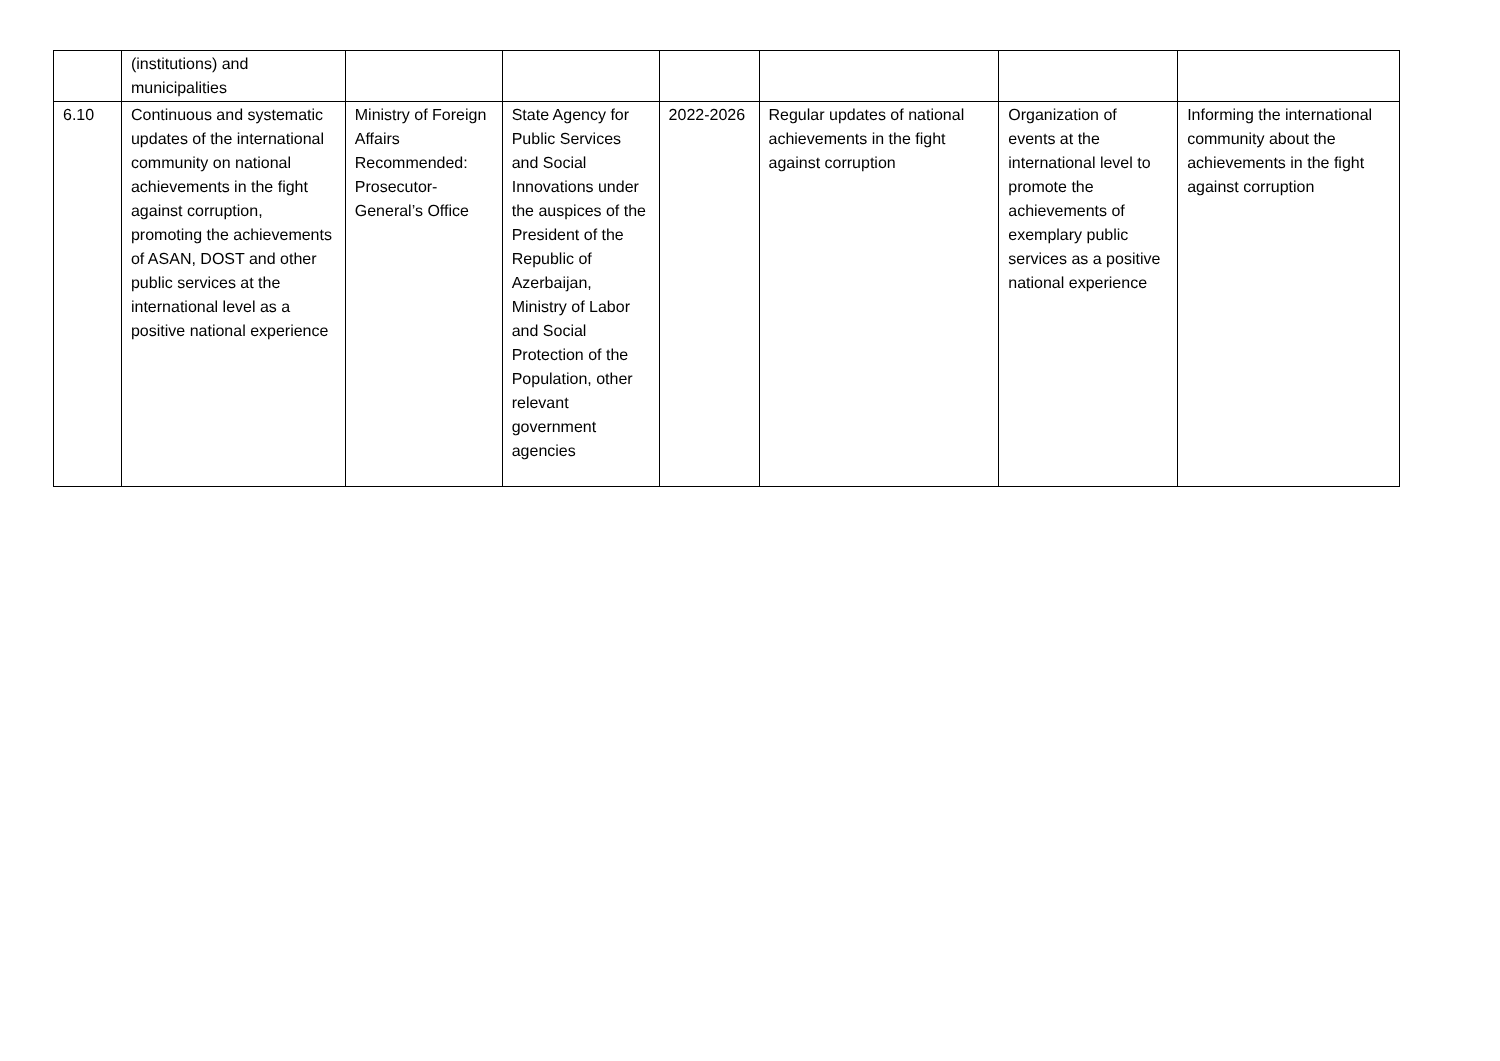| | (institutions) and municipalities | | | | | | |
| 6.10 | Continuous and systematic updates of the international community on national achievements in the fight against corruption, promoting the achievements of ASAN, DOST and other public services at the international level as a positive national experience | Ministry of Foreign Affairs Recommended: Prosecutor-General’s Office | State Agency for Public Services and Social Innovations under the auspices of the President of the Republic of Azerbaijan, Ministry of Labor and Social Protection of the Population, other relevant government agencies | 2022-2026 | Regular updates of national achievements in the fight against corruption | Organization of events at the international level to promote the achievements of exemplary public services as a positive national experience | Informing the international community about the achievements in the fight against corruption |